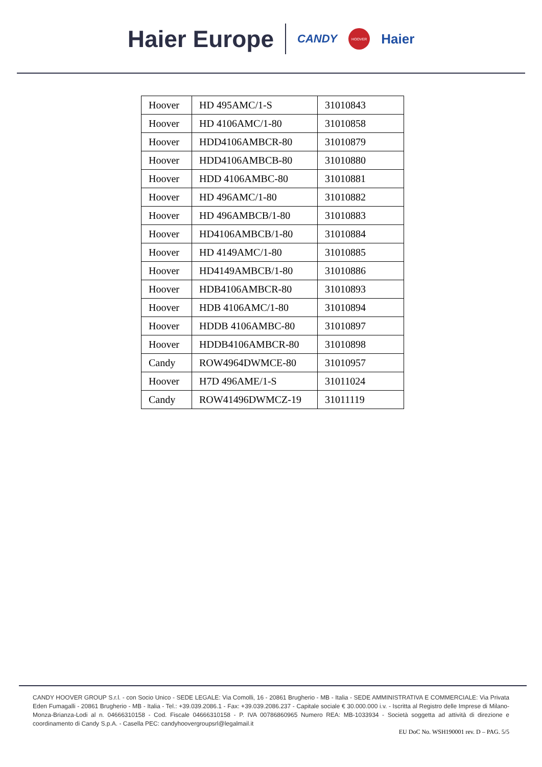Haier Europe CANDY HOOVER Haier
| Hoover | HD 495AMC/1-S | 31010843 |
| Hoover | HD 4106AMC/1-80 | 31010858 |
| Hoover | HDD4106AMBCR-80 | 31010879 |
| Hoover | HDD4106AMBCB-80 | 31010880 |
| Hoover | HDD 4106AMBC-80 | 31010881 |
| Hoover | HD 496AMC/1-80 | 31010882 |
| Hoover | HD 496AMBCB/1-80 | 31010883 |
| Hoover | HD4106AMBCB/1-80 | 31010884 |
| Hoover | HD 4149AMC/1-80 | 31010885 |
| Hoover | HD4149AMBCB/1-80 | 31010886 |
| Hoover | HDB4106AMBCR-80 | 31010893 |
| Hoover | HDB 4106AMC/1-80 | 31010894 |
| Hoover | HDDB 4106AMBC-80 | 31010897 |
| Hoover | HDDB4106AMBCR-80 | 31010898 |
| Candy | ROW4964DWMCE-80 | 31010957 |
| Hoover | H7D 496AME/1-S | 31011024 |
| Candy | ROW41496DWMCZ-19 | 31011119 |
CANDY HOOVER GROUP S.r.l. - con Socio Unico - SEDE LEGALE: Via Comolli, 16 - 20861 Brugherio - MB - Italia - SEDE AMMINISTRATIVA E COMMERCIALE: Via Privata Eden Fumagalli - 20861 Brugherio - MB - Italia - Tel.: +39.039.2086.1 - Fax: +39.039.2086.237 - Capitale sociale € 30.000.000 i.v. - Iscritta al Registro delle Imprese di Milano-Monza-Brianza-Lodi al n. 04666310158 - Cod. Fiscale 04666310158 - P. IVA 00786860965 Numero REA: MB-1033934 - Società soggetta ad attività di direzione e coordinamento di Candy S.p.A. - Casella PEC: candyhoovergroupsrl@legalmail.it
EU DoC No. WSH190001 rev. D – PAG. 5/5